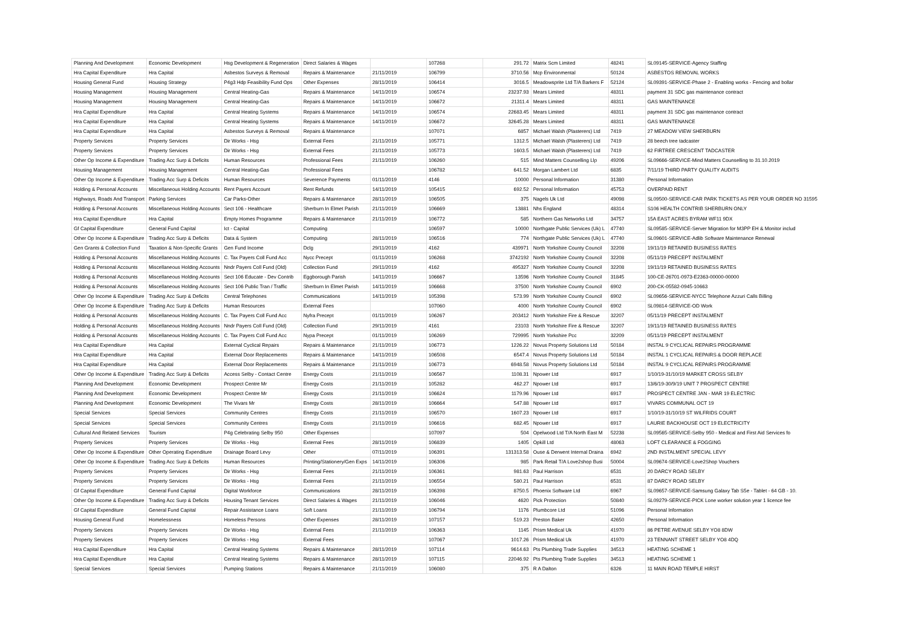| Planning And Development | Economic Development | Hsg Development & Regeneration | Direct Salaries & Wages | | 107268 | 291.72 | Matrix Scm Limited | 48241 | SL09145-SERVICE-Agency Staffing |
| Hra Capital Expenditure | Hra Capital | Asbestos Surveys & Removal | Repairs & Maintenance | 21/11/2019 | 106799 | 3710.56 | Mcp Environmental | 50124 | ASBESTOS REMOVAL WORKS |
| Housing General Fund | Housing Strategy | P4g3 Hdp Feasibility Fund Ops | Other Expenses | 28/11/2019 | 106414 | 3016.5 | Meadowsprite Ltd T/A Barkers F | 52124 | SL09391-SERVICE-Phase 2 - Enabling works - Fencing and bollar |
| Housing Management | Housing Management | Central Heating-Gas | Repairs & Maintenance | 14/11/2019 | 106574 | 23237.93 | Mears Limited | 48311 | payment 31 SDC gas maintenance contract |
| Housing Management | Housing Management | Central Heating-Gas | Repairs & Maintenance | 14/11/2019 | 106672 | 21311.4 | Mears Limited | 48311 | GAS MAINTENANCE |
| Hra Capital Expenditure | Hra Capital | Central Heating Systems | Repairs & Maintenance | 14/11/2019 | 106574 | 22683.45 | Mears Limited | 48311 | payment 31 SDC gas maintenance contract |
| Hra Capital Expenditure | Hra Capital | Central Heating Systems | Repairs & Maintenance | 14/11/2019 | 106672 | 32645.28 | Mears Limited | 48311 | GAS MAINTENANCE |
| Hra Capital Expenditure | Hra Capital | Asbestos Surveys & Removal | Repairs & Maintenance | | 107071 | 6857 | Michael Walsh (Plasterers) Ltd | 7419 | 27 MEADOW VIEW SHERBURN |
| Property Services | Property Services | Dir Works - Hsg | External Fees | 21/11/2019 | 105771 | 1312.5 | Michael Walsh (Plasterers) Ltd | 7419 | 28 beech tree tadcaster |
| Property Services | Property Services | Dir Works - Hsg | External Fees | 21/11/2019 | 105773 | 1603.5 | Michael Walsh (Plasterers) Ltd | 7419 | 62 FIRTREE CRESCENT TADCASTER |
| Other Op Income & Expenditure | Trading Acc Surp & Deficits | Human Resources | Professional Fees | 21/11/2019 | 106260 | 515 | Mind Matters Counselling Llp | 49206 | SL09666-SERVICE-Mind Matters Counselling to 31.10.2019 |
| Housing Management | Housing Management | Central Heating-Gas | Professional Fees | | 106782 | 641.52 | Morgan Lambert Ltd | 6835 | 7/11/19 THIRD PARTY QUALITY AUDITS |
| Other Op Income & Expenditure | Trading Acc Surp & Deficits | Human Resources | Severence Payments | 01/11/2019 | 4146 | 10000 | Personal Information | 31380 | Personal Information |
| Holding & Personal Accounts | Miscellaneous Holding Accounts | Rent Payers Account | Rent Refunds | 14/11/2019 | 105415 | 692.52 | Personal Information | 45753 | OVERPAID RENT |
| Highways, Roads And Transport | Parking Services | Car Parks-Other | Repairs & Maintenance | 28/11/2019 | 106505 | 375 | Nagels Uk Ltd | 49098 | SL09500-SERVICE-CAR PARK TICKETS AS PER YOUR ORDER NO 31595 |
| Holding & Personal Accounts | Miscellaneous Holding Accounts | Sect 106 - Healthcare | Sherburn In Elmet Parish | 21/11/2019 | 106669 | 13881 | Nhs England | 48314 | S106 HEALTH CONTRIB SHERBURN ONLY |
| Hra Capital Expenditure | Hra Capital | Empty Homes Programme | Repairs & Maintenance | 21/11/2019 | 106772 | 585 | Northern Gas Networks Ltd | 34757 | 15A EAST ACRES BYRAM WF11 9DX |
| Gf Capital Expenditure | General Fund Capital | Ict - Capital | Computing | | 106597 | 10000 | Northgate Public Services (Uk) L | 47740 | SL09585-SERVICE-Server Migration for M3PP EH & Monitor includ |
| Other Op Income & Expenditure | Trading Acc Surp & Deficits | Data & System | Computing | 28/11/2019 | 106516 | 774 | Northgate Public Services (Uk) L | 47740 | SL09601-SERVICE-Adlib Software Maintenance Renewal |
| Gen Grants & Collection Fund | Taxation & Non-Specific Grants | Gen Fund Income | Dclg | 29/11/2019 | 4162 | 439971 | North Yorkshire County Council | 32208 | 19/11/19 RETAINED BUSINESS RATES |
| Holding & Personal Accounts | Miscellaneous Holding Accounts | C. Tax Payers Coll Fund Acc | Nycc Precept | 01/11/2019 | 106268 | 3742192 | North Yorkshire County Council | 32208 | 05/11/19 PRECEPT INSTALMENT |
| Holding & Personal Accounts | Miscellaneous Holding Accounts | Nndr Payers Coll Fund (Old) | Collection Fund | 29/11/2019 | 4162 | 495327 | North Yorkshire County Council | 32208 | 19/11/19 RETAINED BUSINESS RATES |
| Holding & Personal Accounts | Miscellaneous Holding Accounts | Sect 106 Educate - Dev Contrib | Eggborough Parish | 14/11/2019 | 106667 | 13596 | North Yorkshire County Council | 31845 | 100-CE-26701-0973-E2363-00000-00000 |
| Holding & Personal Accounts | Miscellaneous Holding Accounts | Sect 106 Public Tran / Traffic | Sherburn In Elmet Parish | 14/11/2019 | 106668 | 37500 | North Yorkshire County Council | 6902 | 200-CK-05582-0945-10663 |
| Other Op Income & Expenditure | Trading Acc Surp & Deficits | Central Telephones | Communications | 14/11/2019 | 105398 | 573.99 | North Yorkshire County Council | 6902 | SL09656-SERVICE-NYCC Telephone Azzuri Calls Billing |
| Other Op Income & Expenditure | Trading Acc Surp & Deficits | Human Resources | External Fees | | 107060 | 4000 | North Yorkshire County Council | 6902 | SL09814-SERVICE-OD Work |
| Holding & Personal Accounts | Miscellaneous Holding Accounts | C. Tax Payers Coll Fund Acc | Nyfra Precept | 01/11/2019 | 106267 | 203412 | North Yorkshire Fire & Rescue | 32207 | 05/11/19 PRECEPT INSTALMENT |
| Holding & Personal Accounts | Miscellaneous Holding Accounts | Nndr Payers Coll Fund (Old) | Collection Fund | 29/11/2019 | 4161 | 23103 | North Yorkshire Fire & Rescue | 32207 | 19/11/19 RETAINED BUSINESS RATES |
| Holding & Personal Accounts | Miscellaneous Holding Accounts | C. Tax Payers Coll Fund Acc | Nypa Precept | 01/11/2019 | 106269 | 729995 | North Yorkshire Pcc | 32209 | 05/11/19 PRECEPT INSTALMENT |
| Hra Capital Expenditure | Hra Capital | External Cyclical Repairs | Repairs & Maintenance | 21/11/2019 | 106773 | 1226.22 | Novus Property Solutions Ltd | 50184 | INSTAL 9 CYCLICAL REPAIRS PROGRAMME |
| Hra Capital Expenditure | Hra Capital | External Door Replacements | Repairs & Maintenance | 14/11/2019 | 106508 | 6547.4 | Novus Property Solutions Ltd | 50184 | INSTAL 1 CYCLICAL REPAIRS & DOOR REPLACE |
| Hra Capital Expenditure | Hra Capital | External Door Replacements | Repairs & Maintenance | 21/11/2019 | 106773 | 6948.58 | Novus Property Solutions Ltd | 50184 | INSTAL 9 CYCLICAL REPAIRS PROGRAMME |
| Other Op Income & Expenditure | Trading Acc Surp & Deficits | Access Selby - Contact Centre | Energy Costs | 21/11/2019 | 106567 | 1108.31 | Npower Ltd | 6917 | 1/10/19-31/10/19 MARKET CROSS SELBY |
| Planning And Development | Economic Development | Prospect Centre Mr | Energy Costs | 21/11/2019 | 105282 | 462.27 | Npower Ltd | 6917 | 13/6/19-30/9/19 UNIT 7 PROSPECT CENTRE |
| Planning And Development | Economic Development | Prospect Centre Mr | Energy Costs | 21/11/2019 | 106624 | 1179.96 | Npower Ltd | 6917 | PROSPECT CENTRE JAN - MAR 19 ELECTRIC |
| Planning And Development | Economic Development | The Vivars Mr | Energy Costs | 28/11/2019 | 106664 | 547.88 | Npower Ltd | 6917 | VIVARS COMMUNAL OCT 19 |
| Special Services | Special Services | Community Centres | Energy Costs | 21/11/2019 | 106570 | 1607.23 | Npower Ltd | 6917 | 1/10/19-31/10/19 ST WILFRIDS COURT |
| Special Services | Special Services | Community Centres | Energy Costs | 21/11/2019 | 106616 | 682.45 | Npower Ltd | 6917 | LAURIE BACKHOUSE OCT 19 ELECTRICITY |
| Cultural And Related Services | Tourism | P4g Celebrating Selby 950 | Other Expenses | | 107097 | 504 | Opelwood Ltd T/A North East M | 52238 | SL09565-SERVICE-Selby 950 - Medical and First Aid Services fo |
| Property Services | Property Services | Dir Works - Hsg | External Fees | 28/11/2019 | 106839 | 1405 | Opkill Ltd | 48063 | LOFT CLEARANCE & FOGGING |
| Other Op Income & Expenditure | Other Operating Expenditure | Drainage Board Levy | Other | 07/11/2019 | 106391 | 131313.58 | Ouse & Derwent Internal Draina | 6942 | 2ND INSTALMENT SPECIAL LEVY |
| Other Op Income & Expenditure | Trading Acc Surp & Deficits | Human Resources | Printing/Stationery/Gen Exps | 14/11/2019 | 106306 | 985 | Park Retail T/A Love2shop Busi | 50004 | SL09674-SERVICE-Love2Shop Vouchers |
| Property Services | Property Services | Dir Works - Hsg | External Fees | 21/11/2019 | 106361 | 981.63 | Paul Harrison | 6531 | 20 DARCY ROAD SELBY |
| Property Services | Property Services | Dir Works - Hsg | External Fees | 21/11/2019 | 106554 | 580.21 | Paul Harrison | 6531 | 87 DARCY ROAD SELBY |
| Gf Capital Expenditure | General Fund Capital | Digital Workforce | Communications | 28/11/2019 | 106398 | 8750.5 | Phoenix Software Ltd | 6967 | SL09657-SERVICE-Samsung Galaxy Tab S5e - Tablet - 64 GB - 10. |
| Other Op Income & Expenditure | Trading Acc Surp & Deficits | Housing Tenant Services | Direct Salaries & Wages | 21/11/2019 | 106046 | 4620 | Pick Protection | 50840 | SL09279-SERVICE-PICK Lone worker solution year 1 licence fee |
| Gf Capital Expenditure | General Fund Capital | Repair Assistance Loans | Soft Loans | 21/11/2019 | 106794 | 1176 | Plumbcore Ltd | 51096 | Personal Information |
| Housing General Fund | Homelessness | Homeless Persons | Other Expenses | 28/11/2019 | 107157 | 519.23 | Preston Baker | 42650 | Personal Information |
| Property Services | Property Services | Dir Works - Hsg | External Fees | 21/11/2019 | 106363 | 1145 | Prism Medical Uk | 41970 | 86 PETRE AVENUE SELBY YO8 8DW |
| Property Services | Property Services | Dir Works - Hsg | External Fees | | 107067 | 1017.26 | Prism Medical Uk | 41970 | 23 TENNANT STREET SELBY YO8 4DQ |
| Hra Capital Expenditure | Hra Capital | Central Heating Systems | Repairs & Maintenance | 28/11/2019 | 107114 | 9614.63 | Pts Plumbing Trade Supplies | 34513 | HEATING SCHEME 1 |
| Hra Capital Expenditure | Hra Capital | Central Heating Systems | Repairs & Maintenance | 28/11/2019 | 107115 | 22046.92 | Pts Plumbing Trade Supplies | 34513 | HEATING SCHEME 1 |
| Special Services | Special Services | Pumping Stations | Repairs & Maintenance | 21/11/2019 | 106080 | 375 | R A Dalton | 6326 | 11 MAIN ROAD TEMPLE HIRST |